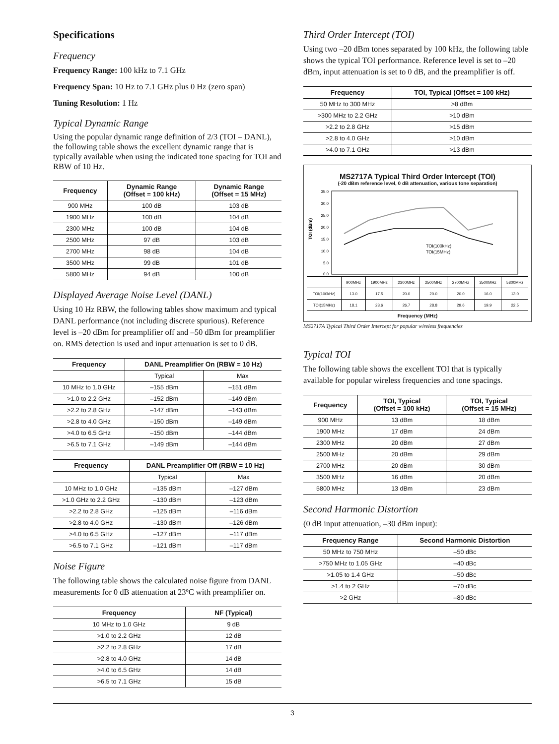Specifications
Frequency
Frequency Range: 100 kHz to 7.1 GHz
Frequency Span: 10 Hz to 7.1 GHz plus 0 Hz (zero span)
Tuning Resolution: 1 Hz
Typical Dynamic Range
Using the popular dynamic range definition of 2/3 (TOI – DANL), the following table shows the excellent dynamic range that is typically available when using the indicated tone spacing for TOI and RBW of 10 Hz.
| Frequency | Dynamic Range (Offset = 100 kHz) | Dynamic Range (Offset = 15 MHz) |
| --- | --- | --- |
| 900 MHz | 100 dB | 103 dB |
| 1900 MHz | 100 dB | 104 dB |
| 2300 MHz | 100 dB | 104 dB |
| 2500 MHz | 97 dB | 103 dB |
| 2700 MHz | 98 dB | 104 dB |
| 3500 MHz | 99 dB | 101 dB |
| 5800 MHz | 94 dB | 100 dB |
Displayed Average Noise Level (DANL)
Using 10 Hz RBW, the following tables show maximum and typical DANL performance (not including discrete spurious). Reference level is –20 dBm for preamplifier off and –50 dBm for preamplifier on. RMS detection is used and input attenuation is set to 0 dB.
| Frequency | DANL Preamplifier On (RBW = 10 Hz) | |
| --- | --- | --- |
| | Typical | Max |
| 10 MHz to 1.0 GHz | –155 dBm | –151 dBm |
| >1.0 to 2.2 GHz | –152 dBm | –149 dBm |
| >2.2 to 2.8 GHz | –147 dBm | –143 dBm |
| >2.8 to 4.0 GHz | –150 dBm | –149 dBm |
| >4.0 to 6.5 GHz | –150 dBm | –144 dBm |
| >6.5 to 7.1 GHz | –149 dBm | –144 dBm |
| Frequency | DANL Preamplifier Off (RBW = 10 Hz) | |
| --- | --- | --- |
| | Typical | Max |
| 10 MHz to 1.0 GHz | –135 dBm | –127 dBm |
| >1.0 GHz to 2.2 GHz | –130 dBm | –123 dBm |
| >2.2 to 2.8 GHz | –125 dBm | –116 dBm |
| >2.8 to 4.0 GHz | –130 dBm | –126 dBm |
| >4.0 to 6.5 GHz | –127 dBm | –117 dBm |
| >6.5 to 7.1 GHz | –121 dBm | –117 dBm |
Noise Figure
The following table shows the calculated noise figure from DANL measurements for 0 dB attenuation at 23ºC with preamplifier on.
| Frequency | NF (Typical) |
| --- | --- |
| 10 MHz to 1.0 GHz | 9 dB |
| >1.0 to 2.2 GHz | 12 dB |
| >2.2 to 2.8 GHz | 17 dB |
| >2.8 to 4.0 GHz | 14 dB |
| >4.0 to 6.5 GHz | 14 dB |
| >6.5 to 7.1 GHz | 15 dB |
Third Order Intercept (TOI)
Using two –20 dBm tones separated by 100 kHz, the following table shows the typical TOI performance. Reference level is set to –20 dBm, input attenuation is set to 0 dB, and the preamplifier is off.
| Frequency | TOI, Typical (Offset = 100 kHz) |
| --- | --- |
| 50 MHz to 300 MHz | >8 dBm |
| >300 MHz to 2.2 GHz | >10 dBm |
| >2.2 to 2.8 GHz | >15 dBm |
| >2.8 to 4.0 GHz | >10 dBm |
| >4.0 to 7.1 GHz | >13 dBm |
MS2717A Typical Third Order Intercept (TOI)
(-20 dBm reference level, 0 dB attenuation, various tone separation)
TOI (dBm)
35.0
30.0
25.0
20.0
15.0
10.0
5.0
0.0
TOI(100kHz)
TOI(15MHz)
| | 900MHz | 1900MHz | 2300MHz | 2500MHz | 2700MHz | 3500MHz | 5800MHz |
| TOI(100kHz) | 13.0 | 17.5 | 20.0 | 20.0 | 20.0 | 16.0 | 13.0 |
| TOI(15MHz) | 18.1 | 23.6 | 26.7 | 28.8 | 29.6 | 19.9 | 22.5 |
Frequency (MHz)
MS2717A Typical Third Order Intercept for popular wireless frequencies
Typical TOI
The following table shows the excellent TOI that is typically available for popular wireless frequencies and tone spacings.
| Frequency | TOI, Typical (Offset = 100 kHz) | TOI, Typical (Offset = 15 MHz) |
| --- | --- | --- |
| 900 MHz | 13 dBm | 18 dBm |
| 1900 MHz | 17 dBm | 24 dBm |
| 2300 MHz | 20 dBm | 27 dBm |
| 2500 MHz | 20 dBm | 29 dBm |
| 2700 MHz | 20 dBm | 30 dBm |
| 3500 MHz | 16 dBm | 20 dBm |
| 5800 MHz | 13 dBm | 23 dBm |
Second Harmonic Distortion
(0 dB input attenuation, –30 dBm input):
| Frequency Range | Second Harmonic Distortion |
| --- | --- |
| 50 MHz to 750 MHz | –50 dBc |
| >750 MHz to 1.05 GHz | –40 dBc |
| >1.05 to 1.4 GHz | –50 dBc |
| >1.4 to 2 GHz | –70 dBc |
| >2 GHz | –80 dBc |
3